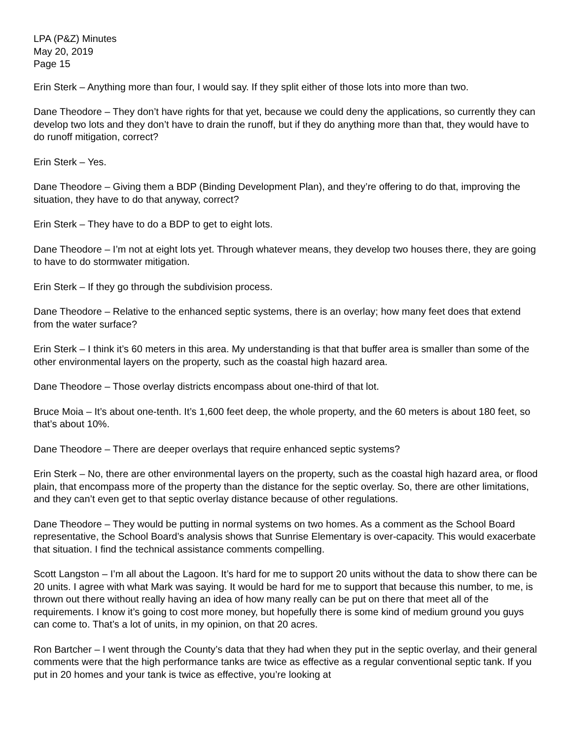LPA (P&Z) Minutes
May 20, 2019
Page 15
Erin Sterk – Anything more than four, I would say. If they split either of those lots into more than two.
Dane Theodore – They don’t have rights for that yet, because we could deny the applications, so currently they can develop two lots and they don’t have to drain the runoff, but if they do anything more than that, they would have to do runoff mitigation, correct?
Erin Sterk – Yes.
Dane Theodore – Giving them a BDP (Binding Development Plan), and they’re offering to do that, improving the situation, they have to do that anyway, correct?
Erin Sterk – They have to do a BDP to get to eight lots.
Dane Theodore – I’m not at eight lots yet. Through whatever means, they develop two houses there, they are going to have to do stormwater mitigation.
Erin Sterk – If they go through the subdivision process.
Dane Theodore – Relative to the enhanced septic systems, there is an overlay; how many feet does that extend from the water surface?
Erin Sterk – I think it’s 60 meters in this area. My understanding is that that buffer area is smaller than some of the other environmental layers on the property, such as the coastal high hazard area.
Dane Theodore – Those overlay districts encompass about one-third of that lot.
Bruce Moia – It’s about one-tenth. It’s 1,600 feet deep, the whole property, and the 60 meters is about 180 feet, so that’s about 10%.
Dane Theodore – There are deeper overlays that require enhanced septic systems?
Erin Sterk – No, there are other environmental layers on the property, such as the coastal high hazard area, or flood plain, that encompass more of the property than the distance for the septic overlay. So, there are other limitations, and they can’t even get to that septic overlay distance because of other regulations.
Dane Theodore – They would be putting in normal systems on two homes. As a comment as the School Board representative, the School Board’s analysis shows that Sunrise Elementary is over-capacity. This would exacerbate that situation. I find the technical assistance comments compelling.
Scott Langston – I’m all about the Lagoon. It’s hard for me to support 20 units without the data to show there can be 20 units. I agree with what Mark was saying. It would be hard for me to support that because this number, to me, is thrown out there without really having an idea of how many really can be put on there that meet all of the requirements. I know it’s going to cost more money, but hopefully there is some kind of medium ground you guys can come to. That’s a lot of units, in my opinion, on that 20 acres.
Ron Bartcher – I went through the County’s data that they had when they put in the septic overlay, and their general comments were that the high performance tanks are twice as effective as a regular conventional septic tank. If you put in 20 homes and your tank is twice as effective, you’re looking at